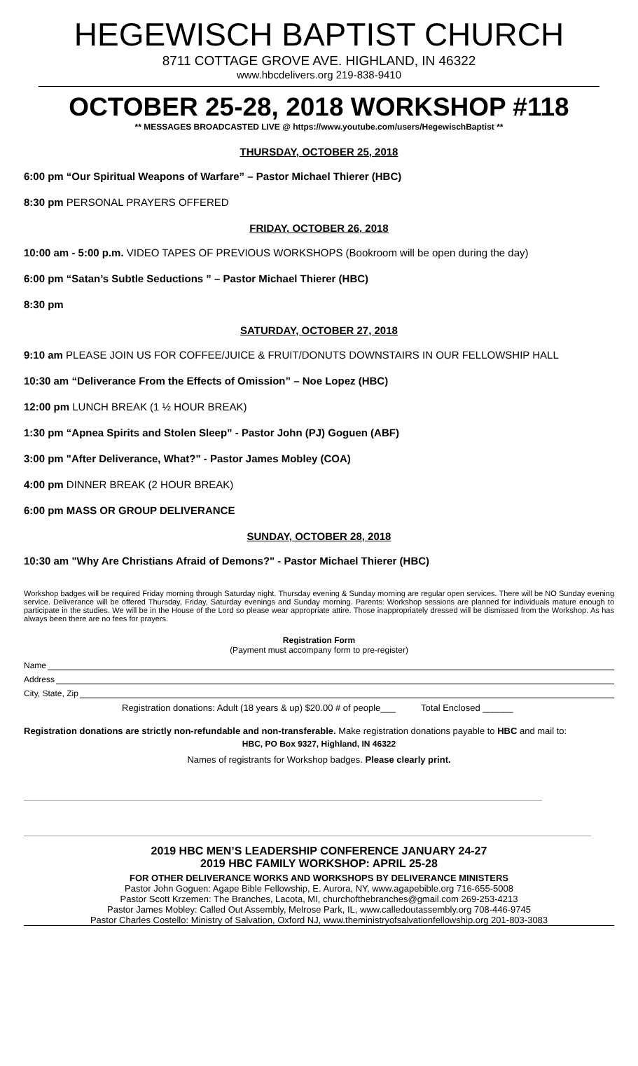HEGEWISCH BAPTIST CHURCH
8711 COTTAGE GROVE AVE. HIGHLAND, IN 46322
www.hbcdelivers.org 219-838-9410
OCTOBER 25-28, 2018 WORKSHOP #118
** MESSAGES BROADCASTED LIVE @ https://www.youtube.com/users/HegewischBaptist **
THURSDAY, OCTOBER 25, 2018
6:00 pm “Our Spiritual Weapons of Warfare” – Pastor Michael Thierer (HBC)
8:30 pm PERSONAL PRAYERS OFFERED
FRIDAY, OCTOBER 26, 2018
10:00 am - 5:00 p.m. VIDEO TAPES OF PREVIOUS WORKSHOPS (Bookroom will be open during the day)
6:00 pm “Satan’s Subtle Seductions ” – Pastor Michael Thierer (HBC)
8:30 pm
SATURDAY, OCTOBER 27, 2018
9:10 am PLEASE JOIN US FOR COFFEE/JUICE & FRUIT/DONUTS DOWNSTAIRS IN OUR FELLOWSHIP HALL
10:30 am “Deliverance From the Effects of Omission” – Noe Lopez (HBC)
12:00 pm LUNCH BREAK (1 ½ HOUR BREAK)
1:30 pm “Apnea Spirits and Stolen Sleep” - Pastor John (PJ) Goguen (ABF)
3:00 pm "After Deliverance, What?" - Pastor James Mobley (COA)
4:00 pm DINNER BREAK (2 HOUR BREAK)
6:00 pm MASS OR GROUP DELIVERANCE
SUNDAY, OCTOBER 28, 2018
10:30 am "Why Are Christians Afraid of Demons?" - Pastor Michael Thierer (HBC)
Workshop badges will be required Friday morning through Saturday night. Thursday evening & Sunday morning are regular open services. There will be NO Sunday evening service. Deliverance will be offered Thursday, Friday, Saturday evenings and Sunday morning. Parents: Workshop sessions are planned for individuals mature enough to participate in the studies. We will be in the House of the Lord so please wear appropriate attire. Those inappropriately dressed will be dismissed from the Workshop. As has always been there are no fees for prayers.
Registration Form
(Payment must accompany form to pre-register)
Name
Address
City, State, Zip
Registration donations: Adult (18 years & up) $20.00 # of people___ Total Enclosed ______
Registration donations are strictly non-refundable and non-transferable. Make registration donations payable to HBC and mail to:
HBC, PO Box 9327, Highland, IN 46322
Names of registrants for Workshop badges. Please clearly print.
2019 HBC MEN’S LEADERSHIP CONFERENCE JANUARY 24-27
2019 HBC FAMILY WORKSHOP: APRIL 25-28
FOR OTHER DELIVERANCE WORKS AND WORKSHOPS BY DELIVERANCE MINISTERS
Pastor John Goguen: Agape Bible Fellowship, E. Aurora, NY, www.agapebible.org 716-655-5008
Pastor Scott Krzemen: The Branches, Lacota, MI, churchofthebranches@gmail.com 269-253-4213
Pastor James Mobley: Called Out Assembly, Melrose Park, IL, www.calledoutassembly.org 708-446-9745
Pastor Charles Costello: Ministry of Salvation, Oxford NJ, www.theministryofsalvationfellowship.org 201-803-3083